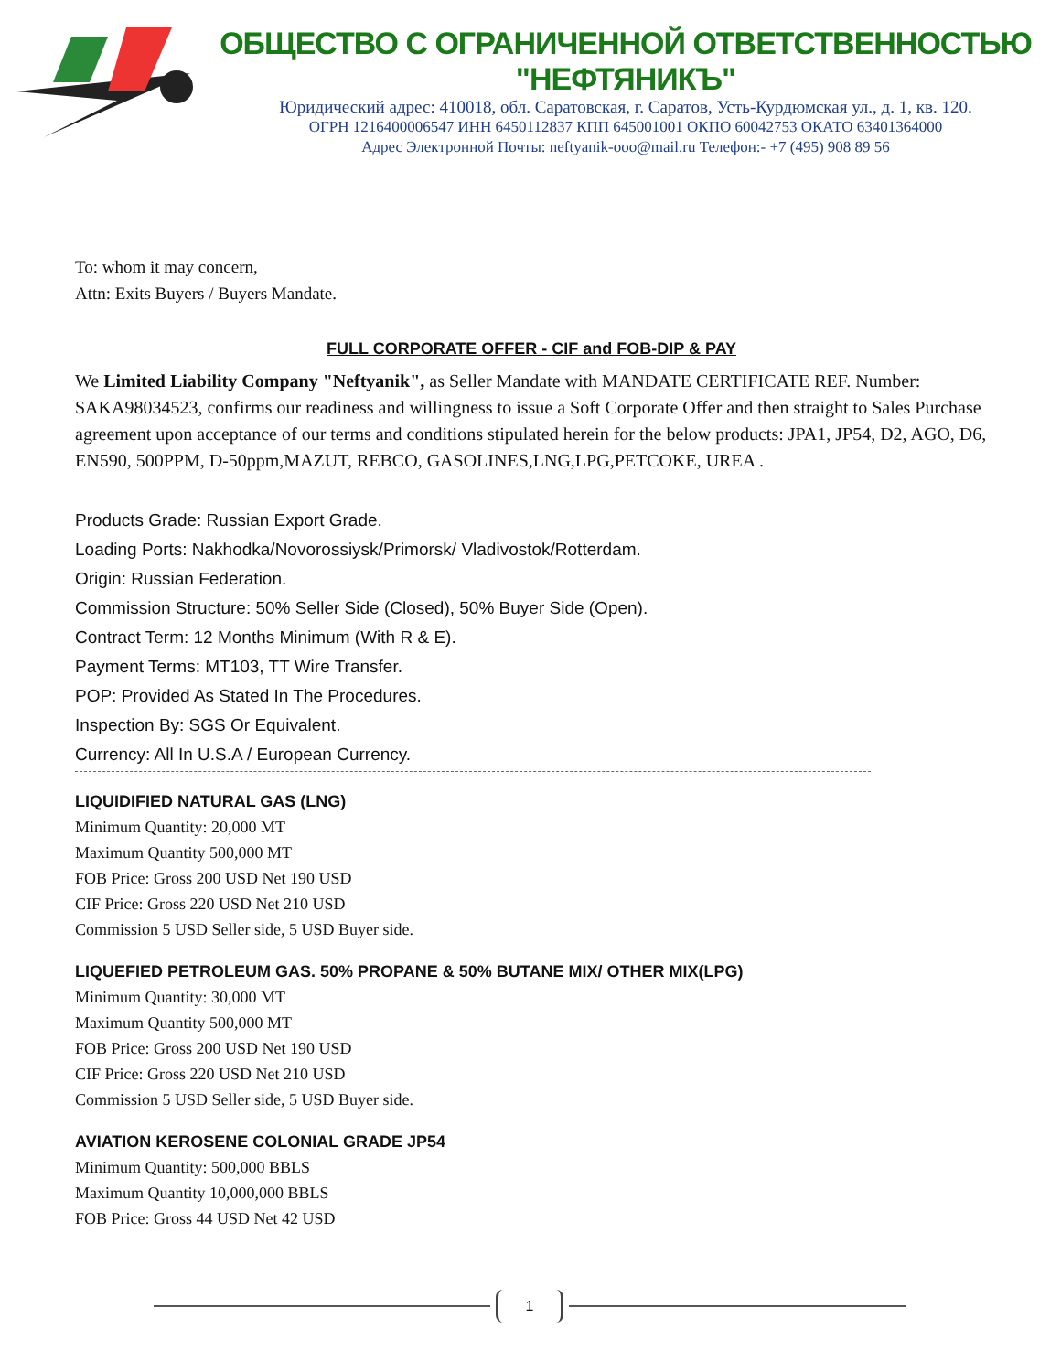ОБЩЕСТВО С ОГРАНИЧЕННОЙ ОТВЕТСТВЕННОСТЬЮ "НЕФТЯНИКЪ"
Юридический адрес: 410018, обл. Саратовская, г. Саратов, Усть-Курдюмская ул., д. 1, кв. 120.
ОГРН 1216400006547 ИНН 6450112837 КПП 645001001 ОКПО 60042753 ОКАТО 63401364000
Адрес Электронной Почты: neftyanik-ooo@mail.ru Телефон:- +7 (495) 908 89 56
To: whom it may concern,
Attn: Exits Buyers / Buyers Mandate.
FULL CORPORATE OFFER - CIF and FOB-DIP & PAY
We Limited Liability Company "Neftyanik", as Seller Mandate with MANDATE CERTIFICATE REF. Number: SAKA98034523, confirms our readiness and willingness to issue a Soft Corporate Offer and then straight to Sales Purchase agreement upon acceptance of our terms and conditions stipulated herein for the below products: JPA1, JP54, D2, AGO, D6, EN590, 500PPM, D-50ppm,MAZUT, REBCO, GASOLINES,LNG,LPG,PETCOKE, UREA .
Products Grade: Russian Export Grade.
Loading Ports: Nakhodka/Novorossiysk/Primorsk/ Vladivostok/Rotterdam.
Origin: Russian Federation.
Commission Structure: 50% Seller Side (Closed), 50% Buyer Side (Open).
Contract Term: 12 Months Minimum (With R & E).
Payment Terms: MT103, TT Wire Transfer.
POP: Provided As Stated In The Procedures.
Inspection By: SGS Or Equivalent.
Currency: All In U.S.A / European Currency.
LIQUIDIFIED NATURAL GAS (LNG)
Minimum Quantity: 20,000 MT
Maximum Quantity 500,000 MT
FOB Price: Gross 200 USD Net 190 USD
CIF Price: Gross 220 USD Net 210 USD
Commission 5 USD Seller side, 5 USD Buyer side.
LIQUEFIED PETROLEUM GAS. 50% PROPANE & 50% BUTANE MIX/ OTHER MIX(LPG)
Minimum Quantity: 30,000 MT
Maximum Quantity 500,000 MT
FOB Price: Gross 200 USD Net 190 USD
CIF Price: Gross 220 USD Net 210 USD
Commission 5 USD Seller side, 5 USD Buyer side.
AVIATION KEROSENE COLONIAL GRADE JP54
Minimum Quantity: 500,000 BBLS
Maximum Quantity 10,000,000 BBLS
FOB Price: Gross 44 USD Net 42 USD
1